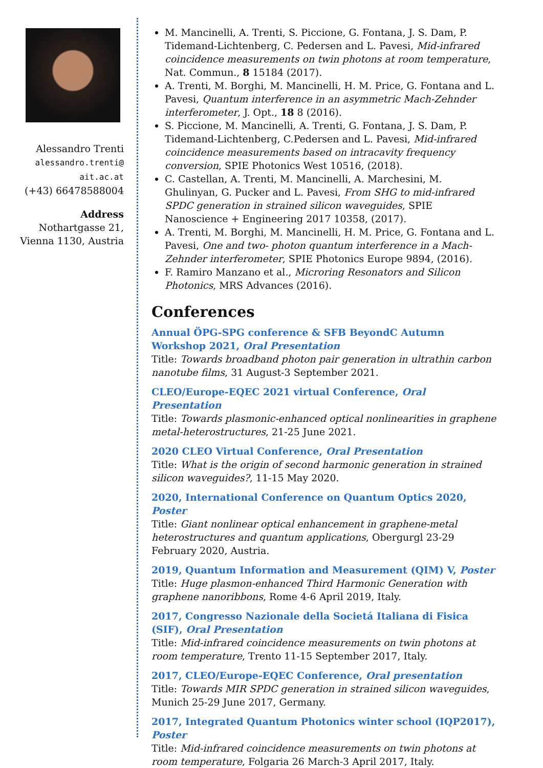Alessandro Trenti
alessandro.trenti@
ait.ac.at
(+43) 66478588004
Address
Nothartgasse 21,
Vienna 1130, Austria
M. Mancinelli, A. Trenti, S. Piccione, G. Fontana, J. S. Dam, P. Tidemand-Lichtenberg, C. Pedersen and L. Pavesi, Mid-infrared coincidence measurements on twin photons at room temperature, Nat. Commun., 8 15184 (2017).
A. Trenti, M. Borghi, M. Mancinelli, H. M. Price, G. Fontana and L. Pavesi, Quantum interference in an asymmetric Mach-Zehnder interferometer, J. Opt., 18 8 (2016).
S. Piccione, M. Mancinelli, A. Trenti, G. Fontana, J. S. Dam, P. Tidemand-Lichtenberg, C.Pedersen and L. Pavesi, Mid-infrared coincidence measurements based on intracavity frequency conversion, SPIE Photonics West 10516, (2018).
C. Castellan, A. Trenti, M. Mancinelli, A. Marchesini, M. Ghulinyan, G. Pucker and L. Pavesi, From SHG to mid-infrared SPDC generation in strained silicon waveguides, SPIE Nanoscience + Engineering 2017 10358, (2017).
A. Trenti, M. Borghi, M. Mancinelli, H. M. Price, G. Fontana and L. Pavesi, One and two- photon quantum interference in a Mach-Zehnder interferometer, SPIE Photonics Europe 9894, (2016).
F. Ramiro Manzano et al., Microring Resonators and Silicon Photonics, MRS Advances (2016).
Conferences
Annual ÖPG-SPG conference & SFB BeyondC Autumn Workshop 2021, Oral Presentation
Title: Towards broadband photon pair generation in ultrathin carbon nanotube films, 31 August-3 September 2021.
CLEO/Europe-EQEC 2021 virtual Conference, Oral Presentation
Title: Towards plasmonic-enhanced optical nonlinearities in graphene metal-heterostructures, 21-25 June 2021.
2020 CLEO Virtual Conference, Oral Presentation
Title: What is the origin of second harmonic generation in strained silicon waveguides?, 11-15 May 2020.
2020, International Conference on Quantum Optics 2020, Poster
Title: Giant nonlinear optical enhancement in graphene-metal heterostructures and quantum applications, Obergurgl 23-29 February 2020, Austria.
2019, Quantum Information and Measurement (QIM) V, Poster
Title: Huge plasmon-enhanced Third Harmonic Generation with graphene nanoribbons, Rome 4-6 April 2019, Italy.
2017, Congresso Nazionale della Societá Italiana di Fisica (SIF), Oral Presentation
Title: Mid-infrared coincidence measurements on twin photons at room temperature, Trento 11-15 September 2017, Italy.
2017, CLEO/Europe-EQEC Conference, Oral presentation
Title: Towards MIR SPDC generation in strained silicon waveguides, Munich 25-29 June 2017, Germany.
2017, Integrated Quantum Photonics winter school (IQP2017), Poster
Title: Mid-infrared coincidence measurements on twin photons at room temperature, Folgaria 26 March-3 April 2017, Italy.